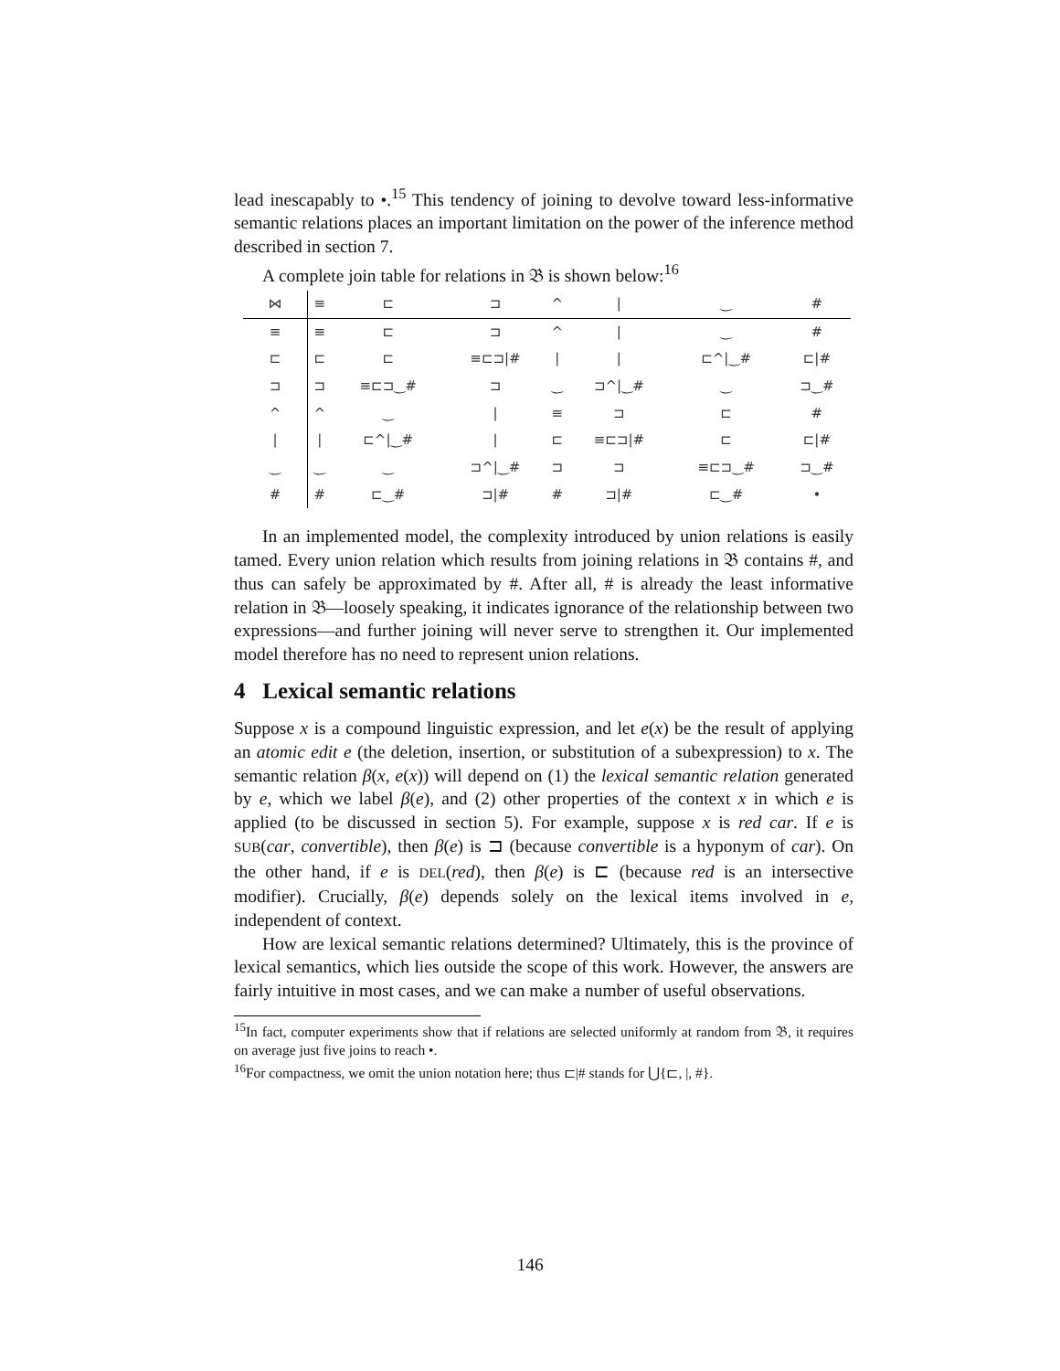lead inescapably to •.<sup>15</sup> This tendency of joining to devolve toward less-informative semantic relations places an important limitation on the power of the inference method described in section 7.
A complete join table for relations in 𝔅 is shown below:<sup>16</sup>
| ⋈ | ≡ | ⊏ | ⊐ | ^ | / | ‿ | # |
| --- | --- | --- | --- | --- | --- | --- | --- |
| ≡ | ≡ | ⊏ | ⊐ | ^ | / | ‿ | # |
| ⊏ | ⊏ | ⊏ | ≡⊏⊐/# | / | / | ⊏^/‿# | ⊏/# |
| ⊐ | ⊐ | ≡⊏⊐‿# | ⊐ | ‿ | ⊐^/‿# | ‿ | ⊐‿# |
| ^ | ^ | ‿ | / | ≡ | ⊐ | ⊏ | # |
| / | / | ⊏^/‿# | / | ⊏ | ≡⊏⊐/# | ⊏ | ⊏/# |
| ‿ | ‿ | ‿ | ⊐^/‿# | ⊐ | ⊐ | ≡⊏⊐‿# | ⊐‿# |
| # | # | ⊏‿# | ⊐/# | # | ⊐/# | ⊏‿# | • |
In an implemented model, the complexity introduced by union relations is easily tamed. Every union relation which results from joining relations in 𝔅 contains #, and thus can safely be approximated by #. After all, # is already the least informative relation in 𝔅—loosely speaking, it indicates ignorance of the relationship between two expressions—and further joining will never serve to strengthen it. Our implemented model therefore has no need to represent union relations.
4 Lexical semantic relations
Suppose x is a compound linguistic expression, and let e(x) be the result of applying an atomic edit e (the deletion, insertion, or substitution of a subexpression) to x. The semantic relation β(x, e(x)) will depend on (1) the lexical semantic relation generated by e, which we label β(e), and (2) other properties of the context x in which e is applied (to be discussed in section 5). For example, suppose x is red car. If e is SUB(car, convertible), then β(e) is ⊐ (because convertible is a hyponym of car). On the other hand, if e is DEL(red), then β(e) is ⊏ (because red is an intersective modifier). Crucially, β(e) depends solely on the lexical items involved in e, independent of context.
How are lexical semantic relations determined? Ultimately, this is the province of lexical semantics, which lies outside the scope of this work. However, the answers are fairly intuitive in most cases, and we can make a number of useful observations.
<sup>15</sup> In fact, computer experiments show that if relations are selected uniformly at random from 𝔅, it requires on average just five joins to reach •.
<sup>16</sup> For compactness, we omit the union notation here; thus ⊏|# stands for ⋃{⊏, |, #}.
146